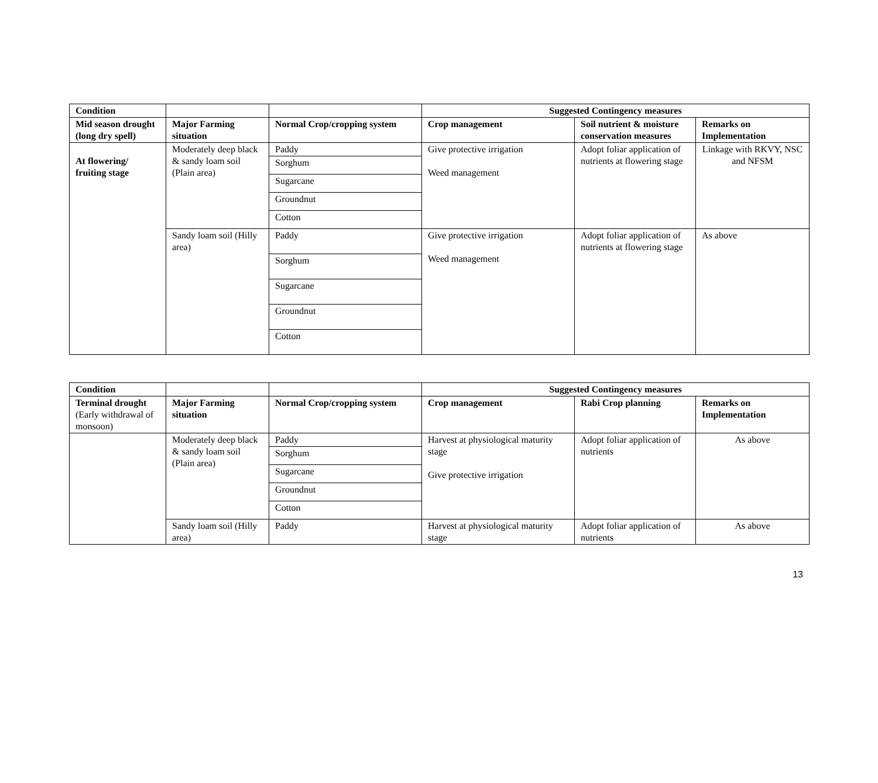| Condition | | | Suggested Contingency measures | | |
| --- | --- | --- | --- | --- | --- |
| Mid season drought (long dry spell) | Major Farming situation | Normal Crop/cropping system | Crop management | Soil nutrient & moisture conservation measures | Remarks on Implementation |
| At flowering/ fruiting stage | Moderately deep black & sandy loam soil (Plain area) | Paddy | Give protective irrigation Weed management | Adopt foliar application of nutrients at flowering stage | Linkage with RKVY, NSC and NFSM |
| | | Sorghum | | | |
| | | Sugarcane | | | |
| | | Groundnut | | | |
| | | Cotton | | | |
| | Sandy loam soil (Hilly area) | Paddy | Give protective irrigation Weed management | Adopt foliar application of nutrients at flowering stage | As above |
| | | Sorghum | | | |
| | | Sugarcane | | | |
| | | Groundnut | | | |
| | | Cotton | | | |
| Condition | | | Suggested Contingency measures | | |
| --- | --- | --- | --- | --- | --- |
| Terminal drought (Early withdrawal of monsoon) | Major Farming situation | Normal Crop/cropping system | Crop management | Rabi Crop planning | Remarks on Implementation |
| | Moderately deep black & sandy loam soil (Plain area) | Paddy | Harvest at physiological maturity stage Give protective irrigation | Adopt foliar application of nutrients | As above |
| | | Sorghum | | | |
| | | Sugarcane | | | |
| | | Groundnut | | | |
| | | Cotton | | | |
| | Sandy loam soil (Hilly area) | Paddy | Harvest at physiological maturity stage | Adopt foliar application of nutrients | As above |
13